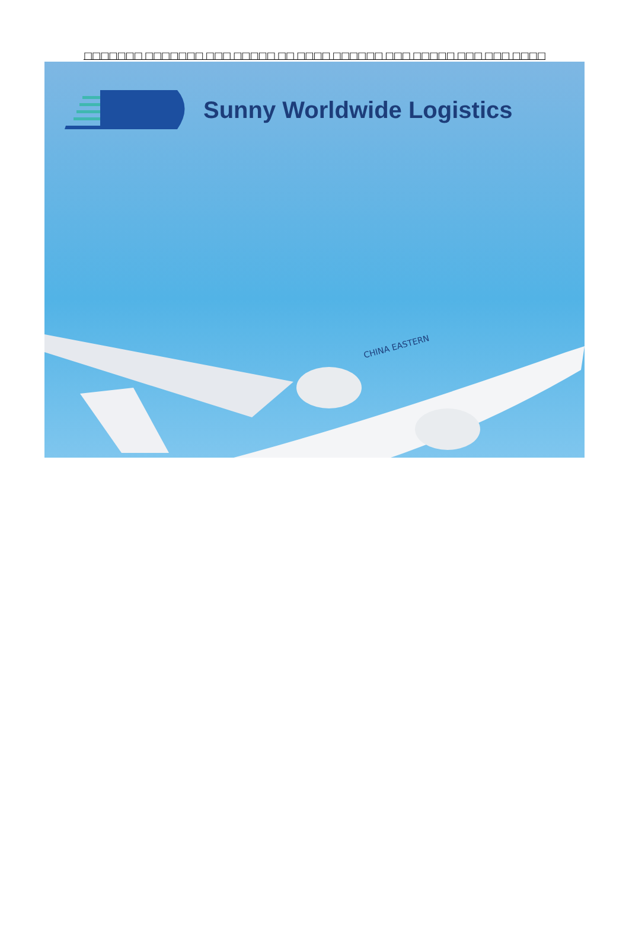□□□□□□□ □□□□□□□ □□□ □□□□□ □□ □□□□ □□□□□□ □□□ □□□□□ □□□ □□□ □□□□
Sunny Worldwide Logistics
CHINA EASTERN